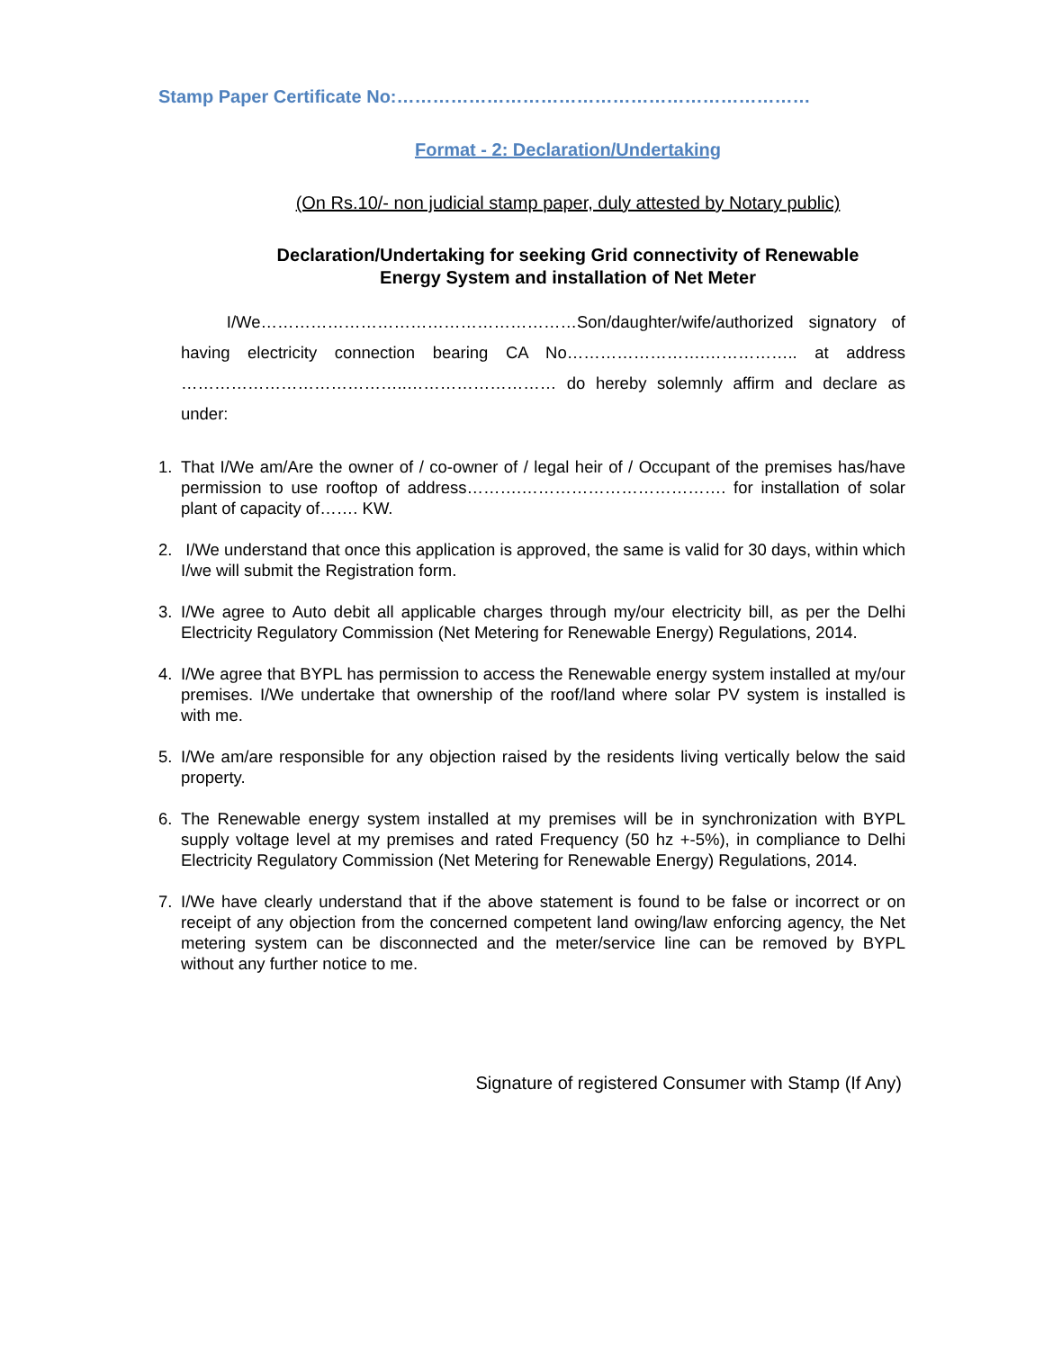Stamp Paper Certificate No:……………………………………………………………
Format - 2: Declaration/Undertaking
(On Rs.10/- non judicial stamp paper, duly attested by Notary public)
Declaration/Undertaking for seeking Grid connectivity of Renewable
Energy System and installation of Net Meter
I/We…………………………………………………Son/daughter/wife/authorized signatory of having electricity connection bearing CA No…………………….…………….. at address …………………………………..……………………… do hereby solemnly affirm and declare as under:
1. That I/We am/Are the owner of / co-owner of / legal heir of / Occupant of the premises has/have permission to use rooftop of address……….………………………………. for installation of solar plant of capacity of……. KW.
2. I/We understand that once this application is approved, the same is valid for 30 days, within which I/we will submit the Registration form.
3. I/We agree to Auto debit all applicable charges through my/our electricity bill, as per the Delhi Electricity Regulatory Commission (Net Metering for Renewable Energy) Regulations, 2014.
4. I/We agree that BYPL has permission to access the Renewable energy system installed at my/our premises. I/We undertake that ownership of the roof/land where solar PV system is installed is with me.
5. I/We am/are responsible for any objection raised by the residents living vertically below the said property.
6. The Renewable energy system installed at my premises will be in synchronization with BYPL supply voltage level at my premises and rated Frequency (50 hz +-5%), in compliance to Delhi Electricity Regulatory Commission (Net Metering for Renewable Energy) Regulations, 2014.
7. I/We have clearly understand that if the above statement is found to be false or incorrect or on receipt of any objection from the concerned competent land owing/law enforcing agency, the Net metering system can be disconnected and the meter/service line can be removed by BYPL without any further notice to me.
Signature of registered Consumer with Stamp (If Any)